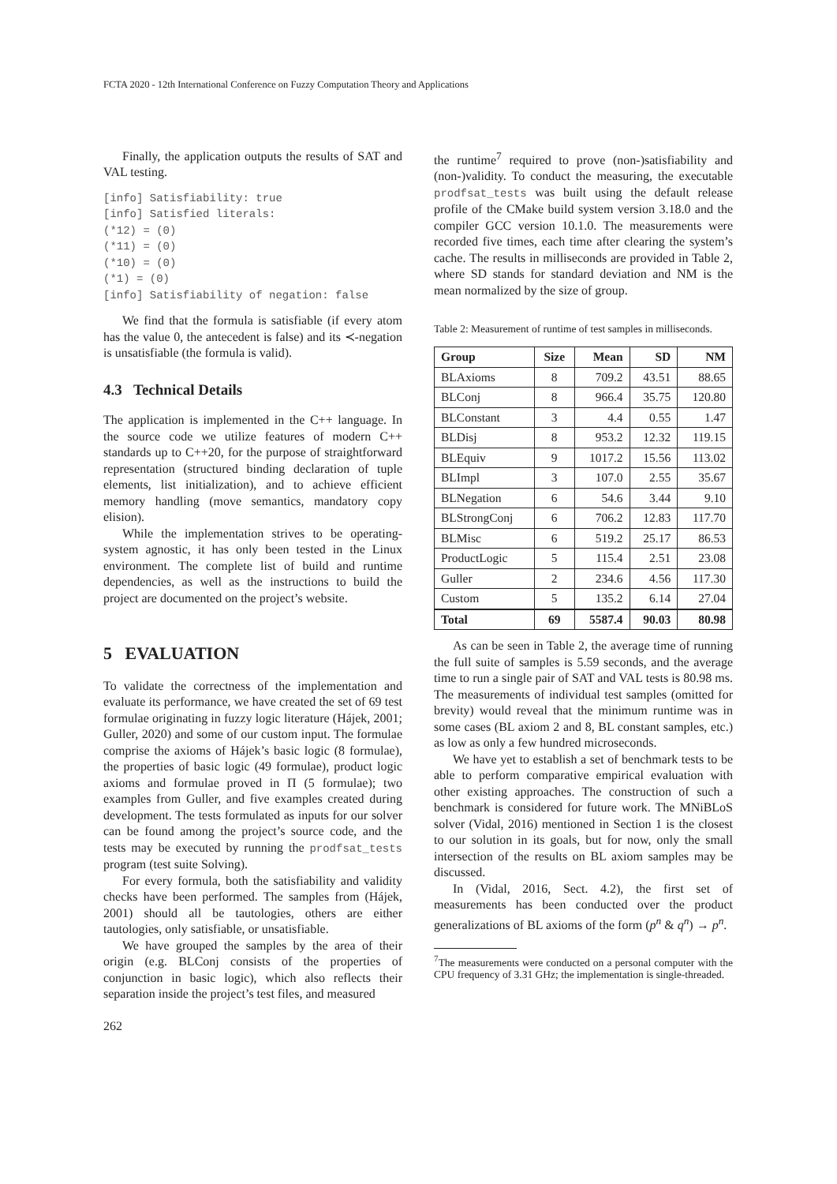FCTA 2020 - 12th International Conference on Fuzzy Computation Theory and Applications
Finally, the application outputs the results of SAT and VAL testing.
[info] Satisfiability: true
[info] Satisfied literals:
(*12) = (0)
(*11) = (0)
(*10) = (0)
(*1) = (0)
[info] Satisfiability of negation: false
We find that the formula is satisfiable (if every atom has the value 0, the antecedent is false) and its ≺-negation is unsatisfiable (the formula is valid).
4.3 Technical Details
The application is implemented in the C++ language. In the source code we utilize features of modern C++ standards up to C++20, for the purpose of straightforward representation (structured binding declaration of tuple elements, list initialization), and to achieve efficient memory handling (move semantics, mandatory copy elision).
While the implementation strives to be operating-system agnostic, it has only been tested in the Linux environment. The complete list of build and runtime dependencies, as well as the instructions to build the project are documented on the project’s website.
5 EVALUATION
To validate the correctness of the implementation and evaluate its performance, we have created the set of 69 test formulae originating in fuzzy logic literature (Hájek, 2001; Guller, 2020) and some of our custom input. The formulae comprise the axioms of Hájek’s basic logic (8 formulae), the properties of basic logic (49 formulae), product logic axioms and formulae proved in Π (5 formulae); two examples from Guller, and five examples created during development. The tests formulated as inputs for our solver can be found among the project’s source code, and the tests may be executed by running the prodfsat_tests program (test suite Solving).
For every formula, both the satisfiability and validity checks have been performed. The samples from (Hájek, 2001) should all be tautologies, others are either tautologies, only satisfiable, or unsatisfiable.
We have grouped the samples by the area of their origin (e.g. BLConj consists of the properties of conjunction in basic logic), which also reflects their separation inside the project’s test files, and measured
the runtime<sup>7</sup> required to prove (non-)satisfiability and (non-)validity. To conduct the measuring, the executable prodfsat_tests was built using the default release profile of the CMake build system version 3.18.0 and the compiler GCC version 10.1.0. The measurements were recorded five times, each time after clearing the system’s cache. The results in milliseconds are provided in Table 2, where SD stands for standard deviation and NM is the mean normalized by the size of group.
Table 2: Measurement of runtime of test samples in milliseconds.
| Group | Size | Mean | SD | NM |
| --- | --- | --- | --- | --- |
| BLAxioms | 8 | 709.2 | 43.51 | 88.65 |
| BLConj | 8 | 966.4 | 35.75 | 120.80 |
| BLConstant | 3 | 4.4 | 0.55 | 1.47 |
| BLDisj | 8 | 953.2 | 12.32 | 119.15 |
| BLEquiv | 9 | 1017.2 | 15.56 | 113.02 |
| BLImpl | 3 | 107.0 | 2.55 | 35.67 |
| BLNegation | 6 | 54.6 | 3.44 | 9.10 |
| BLStrongConj | 6 | 706.2 | 12.83 | 117.70 |
| BLMisc | 6 | 519.2 | 25.17 | 86.53 |
| ProductLogic | 5 | 115.4 | 2.51 | 23.08 |
| Guller | 2 | 234.6 | 4.56 | 117.30 |
| Custom | 5 | 135.2 | 6.14 | 27.04 |
| Total | 69 | 5587.4 | 90.03 | 80.98 |
As can be seen in Table 2, the average time of running the full suite of samples is 5.59 seconds, and the average time to run a single pair of SAT and VAL tests is 80.98 ms. The measurements of individual test samples (omitted for brevity) would reveal that the minimum runtime was in some cases (BL axiom 2 and 8, BL constant samples, etc.) as low as only a few hundred microseconds.
We have yet to establish a set of benchmark tests to be able to perform comparative empirical evaluation with other existing approaches. The construction of such a benchmark is considered for future work. The MNiBLoS solver (Vidal, 2016) mentioned in Section 1 is the closest to our solution in its goals, but for now, only the small intersection of the results on BL axiom samples may be discussed.
In (Vidal, 2016, Sect. 4.2), the first set of measurements has been conducted over the product generalizations of BL axioms of the form (p<sup>n</sup> & q<sup>n</sup>) → p<sup>n</sup>.
<sup>7</sup> The measurements were conducted on a personal computer with the CPU frequency of 3.31 GHz; the implementation is single-threaded.
262